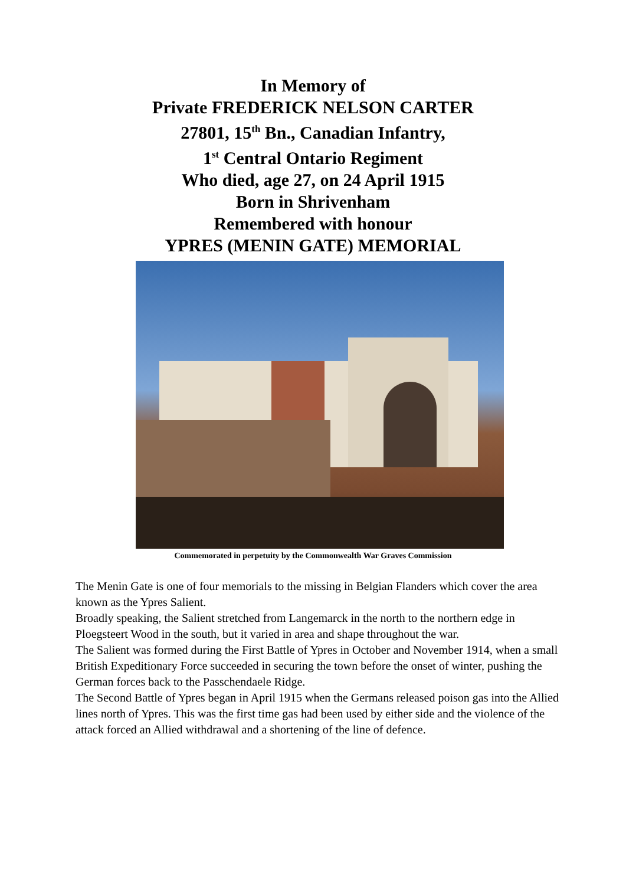In Memory of
Private FREDERICK NELSON CARTER
27801, 15<sup>th</sup> Bn., Canadian Infantry,
1<sup>st</sup> Central Ontario Regiment
Who died, age 27, on 24 April 1915
Born in Shrivenham
Remembered with honour
YPRES (MENIN GATE) MEMORIAL
Commemorated in perpetuity by the Commonwealth War Graves Commission
The Menin Gate is one of four memorials to the missing in Belgian Flanders which cover the area known as the Ypres Salient.
Broadly speaking, the Salient stretched from Langemarck in the north to the northern edge in Ploegsteert Wood in the south, but it varied in area and shape throughout the war.
The Salient was formed during the First Battle of Ypres in October and November 1914, when a small British Expeditionary Force succeeded in securing the town before the onset of winter, pushing the German forces back to the Passchendaele Ridge.
The Second Battle of Ypres began in April 1915 when the Germans released poison gas into the Allied lines north of Ypres. This was the first time gas had been used by either side and the violence of the attack forced an Allied withdrawal and a shortening of the line of defence.